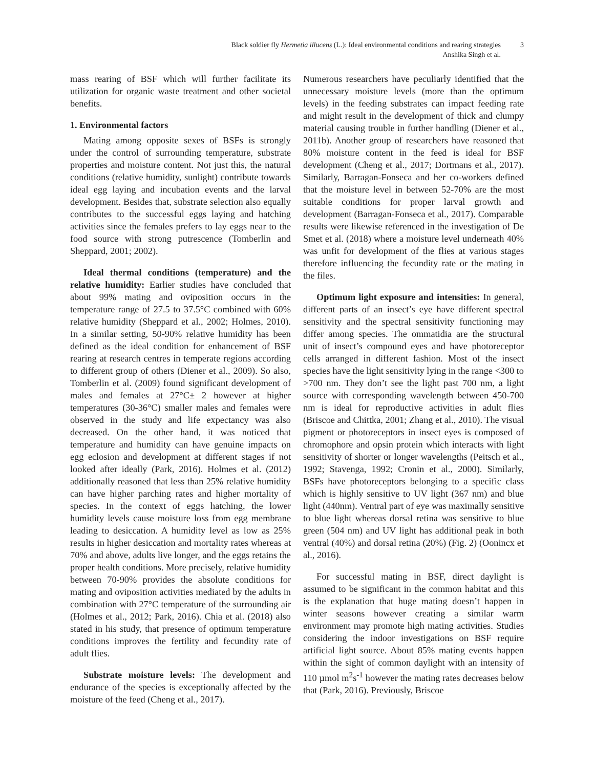Black soldier fly Hermetia illucens (L.): Ideal environmental conditions and rearing strategies
Anshika Singh et al.
3
mass rearing of BSF which will further facilitate its utilization for organic waste treatment and other societal benefits.
1. Environmental factors
Mating among opposite sexes of BSFs is strongly under the control of surrounding temperature, substrate properties and moisture content. Not just this, the natural conditions (relative humidity, sunlight) contribute towards ideal egg laying and incubation events and the larval development. Besides that, substrate selection also equally contributes to the successful eggs laying and hatching activities since the females prefers to lay eggs near to the food source with strong putrescence (Tomberlin and Sheppard, 2001; 2002).
Ideal thermal conditions (temperature) and the relative humidity: Earlier studies have concluded that about 99% mating and oviposition occurs in the temperature range of 27.5 to 37.5°C combined with 60% relative humidity (Sheppard et al., 2002; Holmes, 2010). In a similar setting, 50-90% relative humidity has been defined as the ideal condition for enhancement of BSF rearing at research centres in temperate regions according to different group of others (Diener et al., 2009). So also, Tomberlin et al. (2009) found significant development of males and females at 27°C± 2 however at higher temperatures (30-36°C) smaller males and females were observed in the study and life expectancy was also decreased. On the other hand, it was noticed that temperature and humidity can have genuine impacts on egg eclosion and development at different stages if not looked after ideally (Park, 2016). Holmes et al. (2012) additionally reasoned that less than 25% relative humidity can have higher parching rates and higher mortality of species. In the context of eggs hatching, the lower humidity levels cause moisture loss from egg membrane leading to desiccation. A humidity level as low as 25% results in higher desiccation and mortality rates whereas at 70% and above, adults live longer, and the eggs retains the proper health conditions. More precisely, relative humidity between 70-90% provides the absolute conditions for mating and oviposition activities mediated by the adults in combination with 27°C temperature of the surrounding air (Holmes et al., 2012; Park, 2016). Chia et al. (2018) also stated in his study, that presence of optimum temperature conditions improves the fertility and fecundity rate of adult flies.
Substrate moisture levels: The development and endurance of the species is exceptionally affected by the moisture of the feed (Cheng et al., 2017).
Numerous researchers have peculiarly identified that the unnecessary moisture levels (more than the optimum levels) in the feeding substrates can impact feeding rate and might result in the development of thick and clumpy material causing trouble in further handling (Diener et al., 2011b). Another group of researchers have reasoned that 80% moisture content in the feed is ideal for BSF development (Cheng et al., 2017; Dortmans et al., 2017). Similarly, Barragan-Fonseca and her co-workers defined that the moisture level in between 52-70% are the most suitable conditions for proper larval growth and development (Barragan-Fonseca et al., 2017). Comparable results were likewise referenced in the investigation of De Smet et al. (2018) where a moisture level underneath 40% was unfit for development of the flies at various stages therefore influencing the fecundity rate or the mating in the files.
Optimum light exposure and intensities: In general, different parts of an insect’s eye have different spectral sensitivity and the spectral sensitivity functioning may differ among species. The ommatidia are the structural unit of insect’s compound eyes and have photoreceptor cells arranged in different fashion. Most of the insect species have the light sensitivity lying in the range <300 to >700 nm. They don’t see the light past 700 nm, a light source with corresponding wavelength between 450-700 nm is ideal for reproductive activities in adult flies (Briscoe and Chittka, 2001; Zhang et al., 2010). The visual pigment or photoreceptors in insect eyes is composed of chromophore and opsin protein which interacts with light sensitivity of shorter or longer wavelengths (Peitsch et al., 1992; Stavenga, 1992; Cronin et al., 2000). Similarly, BSFs have photoreceptors belonging to a specific class which is highly sensitive to UV light (367 nm) and blue light (440nm). Ventral part of eye was maximally sensitive to blue light whereas dorsal retina was sensitive to blue green (504 nm) and UV light has additional peak in both ventral (40%) and dorsal retina (20%) (Fig. 2) (Oonincx et al., 2016).
For successful mating in BSF, direct daylight is assumed to be significant in the common habitat and this is the explanation that huge mating doesn’t happen in winter seasons however creating a similar warm environment may promote high mating activities. Studies considering the indoor investigations on BSF require artificial light source. About 85% mating events happen within the sight of common daylight with an intensity of 110 µmol m<sup>2</sup>s<sup>-1</sup> however the mating rates decreases below that (Park, 2016). Previously, Briscoe